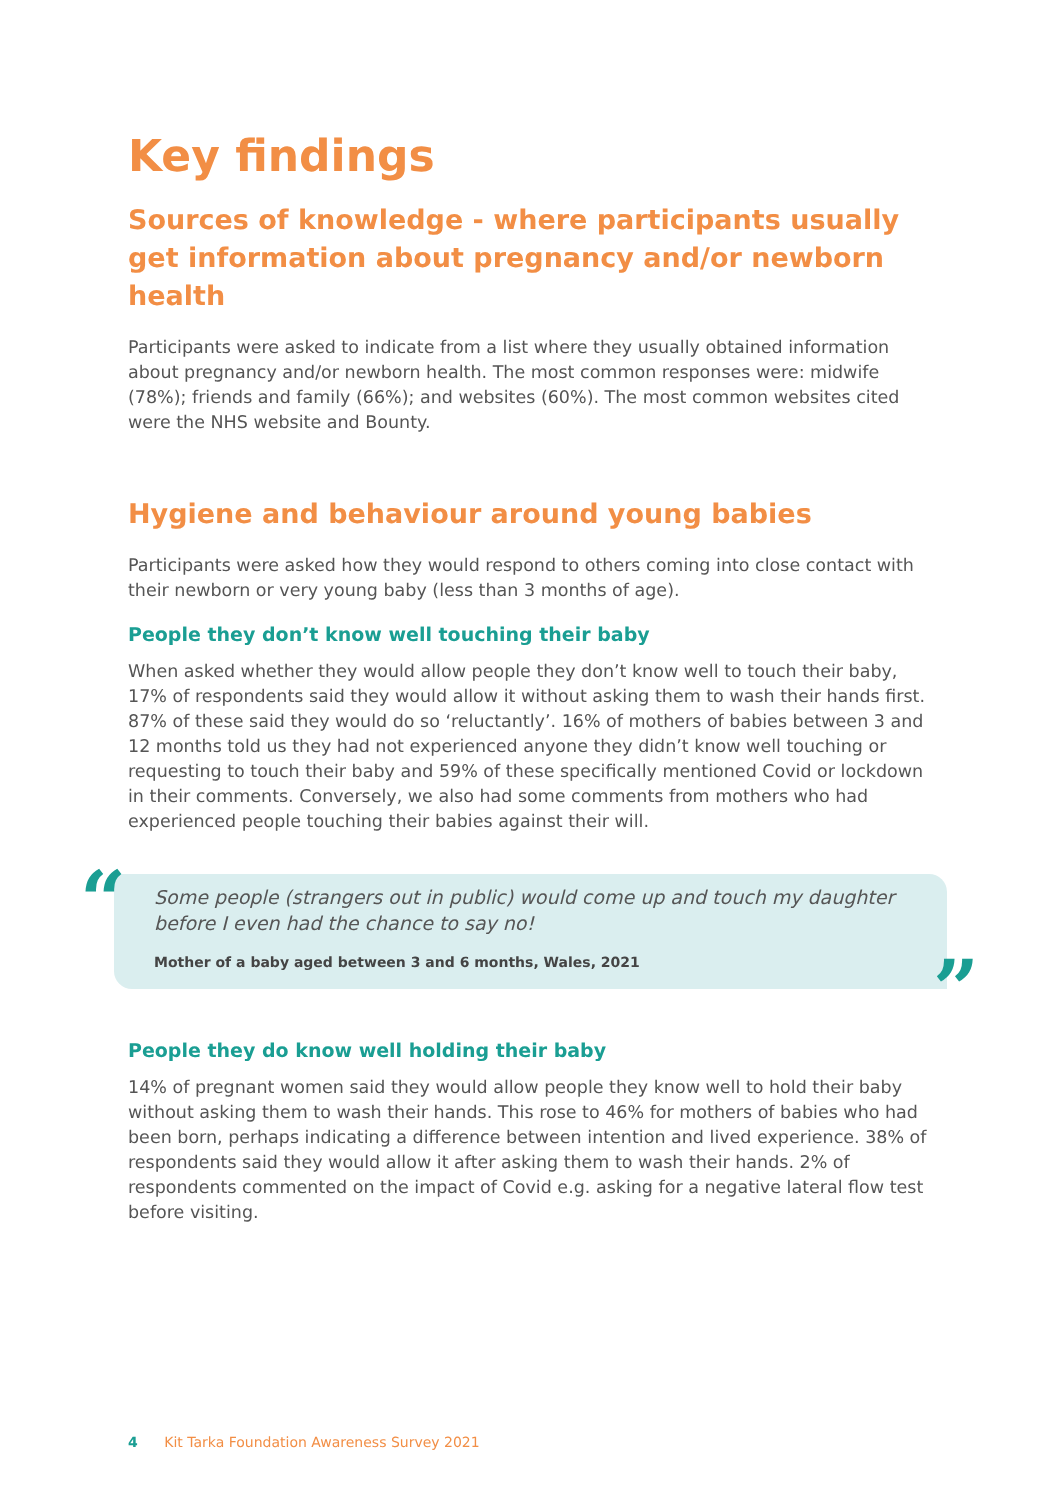Key findings
Sources of knowledge - where participants usually get information about pregnancy and/or newborn health
Participants were asked to indicate from a list where they usually obtained information about pregnancy and/or newborn health. The most common responses were: midwife (78%); friends and family (66%); and websites (60%). The most common websites cited were the NHS website and Bounty.
Hygiene and behaviour around young babies
Participants were asked how they would respond to others coming into close contact with their newborn or very young baby (less than 3 months of age).
People they don’t know well touching their baby
When asked whether they would allow people they don’t know well to touch their baby, 17% of respondents said they would allow it without asking them to wash their hands first. 87% of these said they would do so ‘reluctantly’. 16% of mothers of babies between 3 and 12 months told us they had not experienced anyone they didn’t know well touching or requesting to touch their baby and 59% of these specifically mentioned Covid or lockdown in their comments. Conversely, we also had some comments from mothers who had experienced people touching their babies against their will.
“
Some people (strangers out in public) would come up and touch my daughter before I even had the chance to say no!
Mother of a baby aged between 3 and 6 months, Wales, 2021
”
People they do know well holding their baby
14% of pregnant women said they would allow people they know well to hold their baby without asking them to wash their hands. This rose to 46% for mothers of babies who had been born, perhaps indicating a difference between intention and lived experience. 38% of respondents said they would allow it after asking them to wash their hands. 2% of respondents commented on the impact of Covid e.g. asking for a negative lateral flow test before visiting.
4 Kit Tarka Foundation Awareness Survey 2021